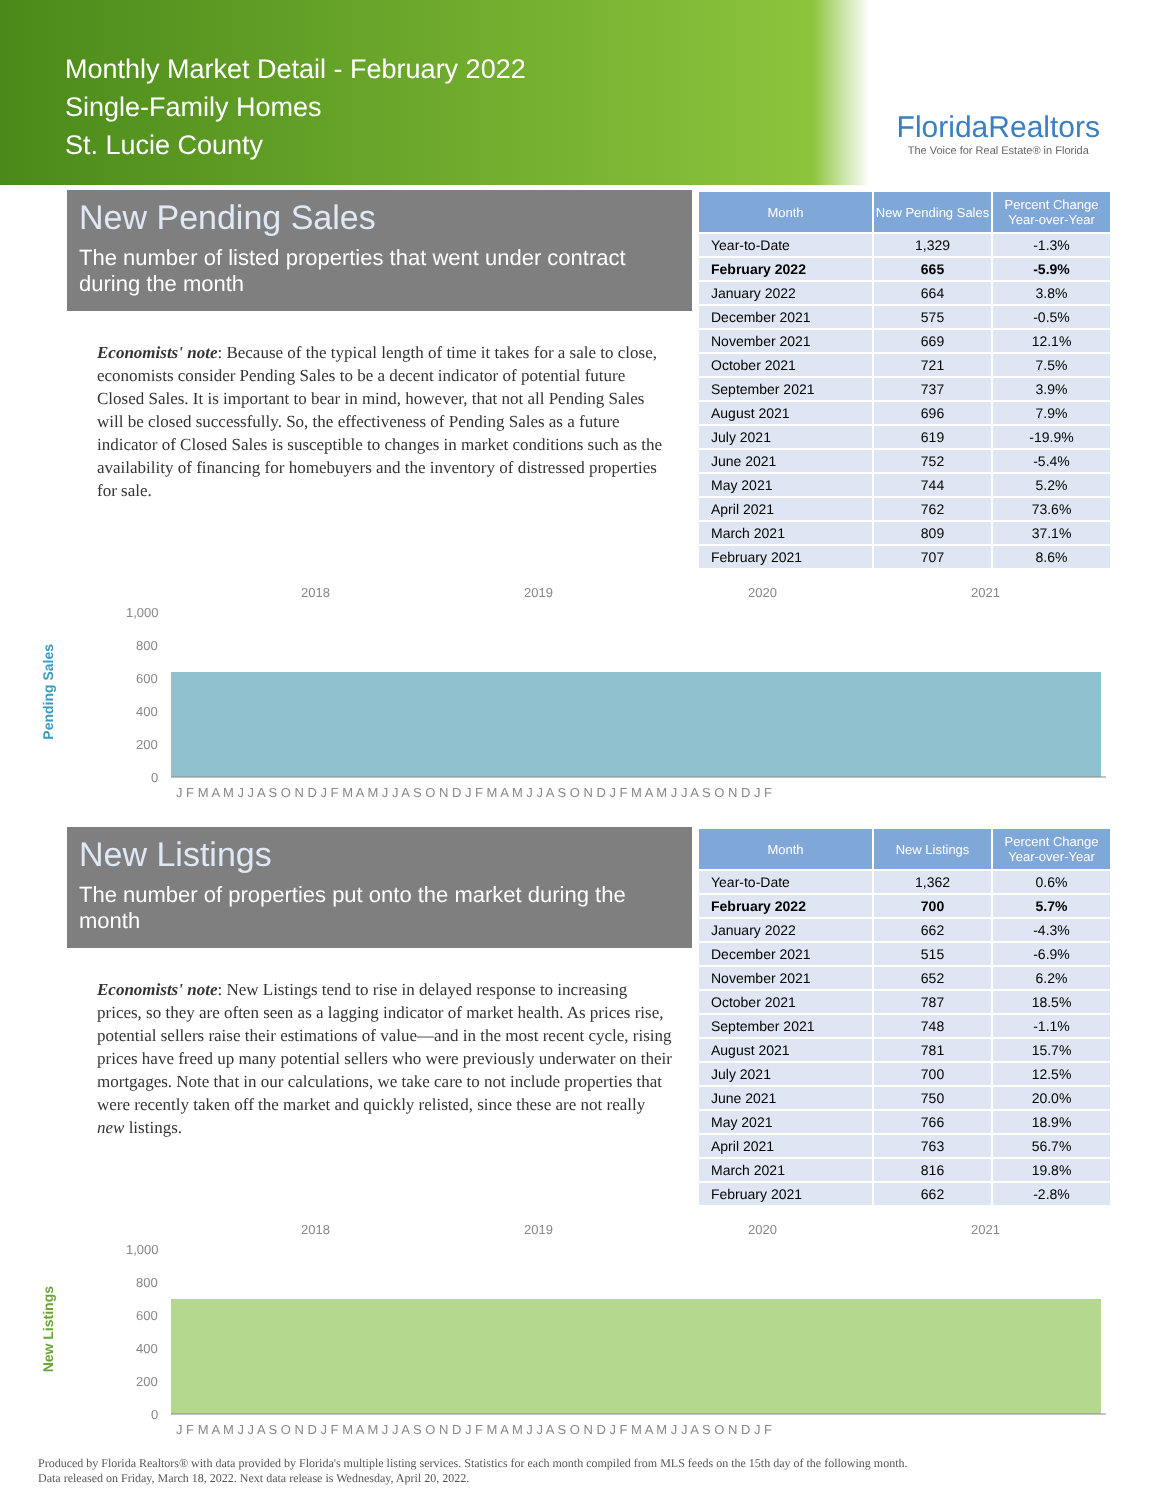Monthly Market Detail - February 2022
Single-Family Homes
St. Lucie County
FloridaRealtors
The Voice for Real Estate® in Florida
New Pending Sales
The number of listed properties that went under contract during the month
Economists' note: Because of the typical length of time it takes for a sale to close, economists consider Pending Sales to be a decent indicator of potential future Closed Sales. It is important to bear in mind, however, that not all Pending Sales will be closed successfully. So, the effectiveness of Pending Sales as a future indicator of Closed Sales is susceptible to changes in market conditions such as the availability of financing for homebuyers and the inventory of distressed properties for sale.
| Month | New Pending Sales | Percent Change Year-over-Year |
| --- | --- | --- |
| Year-to-Date | 1,329 | -1.3% |
| February 2022 | 665 | -5.9% |
| January 2022 | 664 | 3.8% |
| December 2021 | 575 | -0.5% |
| November 2021 | 669 | 12.1% |
| October 2021 | 721 | 7.5% |
| September 2021 | 737 | 3.9% |
| August 2021 | 696 | 7.9% |
| July 2021 | 619 | -19.9% |
| June 2021 | 752 | -5.4% |
| May 2021 | 744 | 5.2% |
| April 2021 | 762 | 73.6% |
| March 2021 | 809 | 37.1% |
| February 2021 | 707 | 8.6% |
Pending Sales
2018
2019
2020
2021
1,000
800
600
400
200
0
J F M A M J J A S O N D J F M A M J J A S O N D J F M A M J J A S O N D J F M A M J J A S O N D J F
New Listings
The number of properties put onto the market during the month
Economists' note: New Listings tend to rise in delayed response to increasing prices, so they are often seen as a lagging indicator of market health. As prices rise, potential sellers raise their estimations of value—and in the most recent cycle, rising prices have freed up many potential sellers who were previously underwater on their mortgages. Note that in our calculations, we take care to not include properties that were recently taken off the market and quickly relisted, since these are not really new listings.
| Month | New Listings | Percent Change Year-over-Year |
| --- | --- | --- |
| Year-to-Date | 1,362 | 0.6% |
| February 2022 | 700 | 5.7% |
| January 2022 | 662 | -4.3% |
| December 2021 | 515 | -6.9% |
| November 2021 | 652 | 6.2% |
| October 2021 | 787 | 18.5% |
| September 2021 | 748 | -1.1% |
| August 2021 | 781 | 15.7% |
| July 2021 | 700 | 12.5% |
| June 2021 | 750 | 20.0% |
| May 2021 | 766 | 18.9% |
| April 2021 | 763 | 56.7% |
| March 2021 | 816 | 19.8% |
| February 2021 | 662 | -2.8% |
New Listings
2018
2019
2020
2021
1,000
800
600
400
200
0
J F M A M J J A S O N D J F M A M J J A S O N D J F M A M J J A S O N D J F M A M J J A S O N D J F
Produced by Florida Realtors® with data provided by Florida's multiple listing services. Statistics for each month compiled from MLS feeds on the 15th day of the following month.
Data released on Friday, March 18, 2022. Next data release is Wednesday, April 20, 2022.